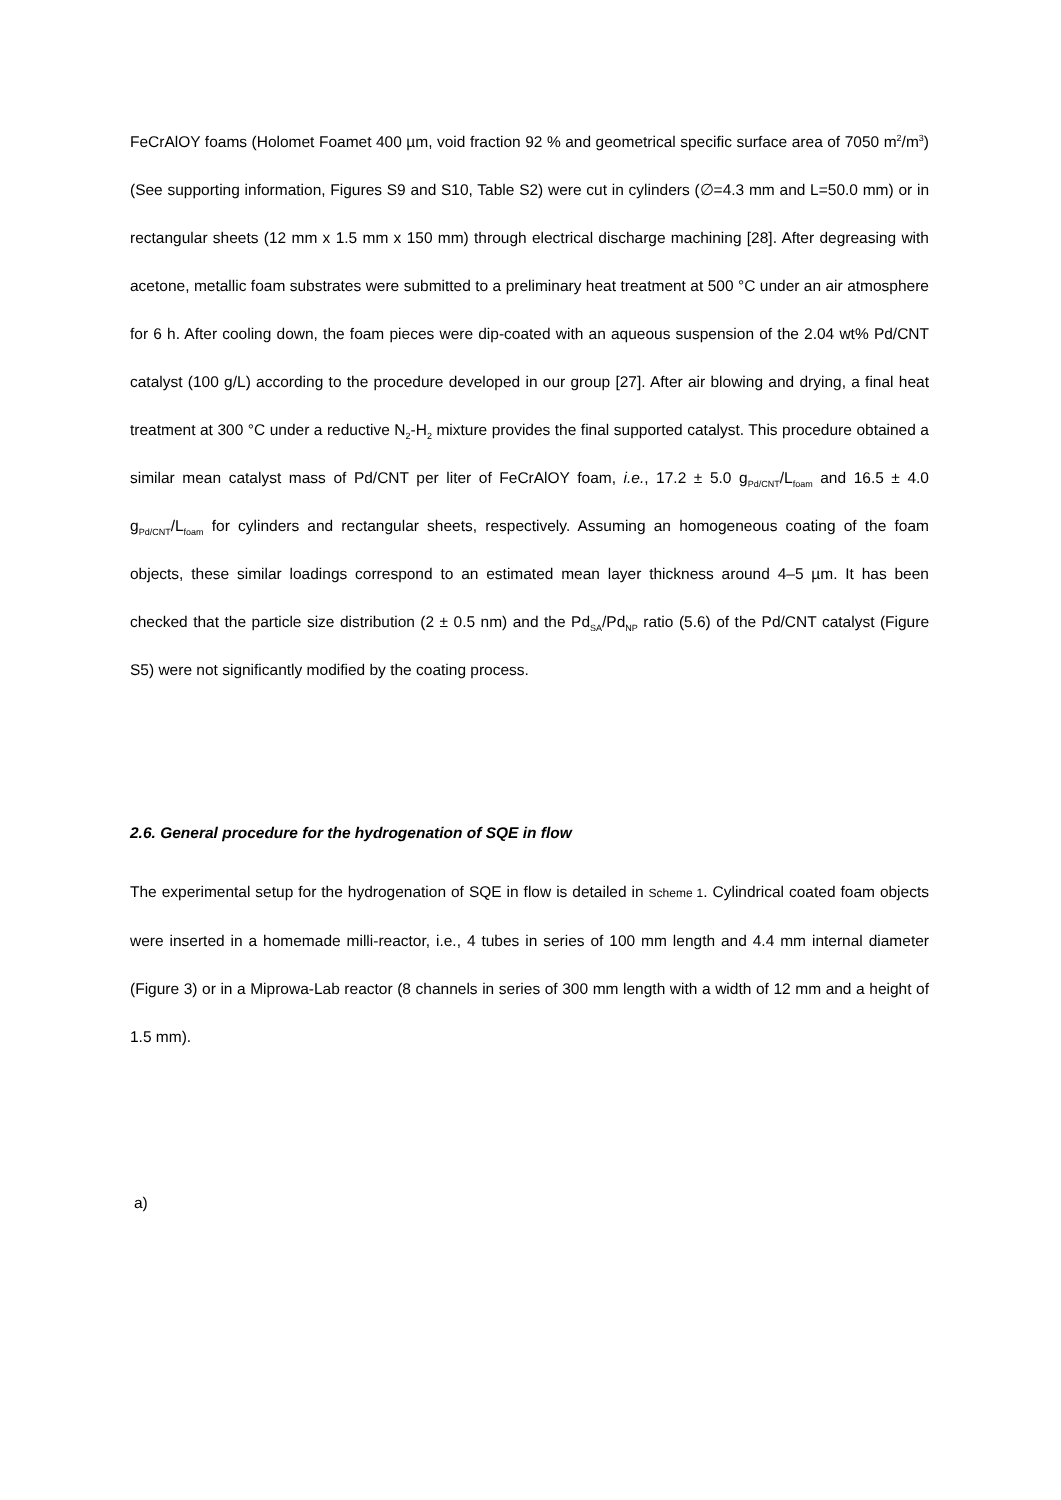FeCrAlOY foams (Holomet Foamet 400 µm, void fraction 92 % and geometrical specific surface area of 7050 m<sup>2</sup>/m<sup>3</sup>) (See supporting information, Figures S9 and S10, Table S2) were cut in cylinders (∅=4.3 mm and L=50.0 mm) or in rectangular sheets (12 mm x 1.5 mm x 150 mm) through electrical discharge machining [28]. After degreasing with acetone, metallic foam substrates were submitted to a preliminary heat treatment at 500 °C under an air atmosphere for 6 h. After cooling down, the foam pieces were dip-coated with an aqueous suspension of the 2.04 wt% Pd/CNT catalyst (100 g/L) according to the procedure developed in our group [27]. After air blowing and drying, a final heat treatment at 300 °C under a reductive N<sub>2</sub>-H<sub>2</sub> mixture provides the final supported catalyst. This procedure obtained a similar mean catalyst mass of Pd/CNT per liter of FeCrAlOY foam, i.e., 17.2 ± 5.0 g<sub>Pd/CNT</sub>/L<sub>foam</sub> and 16.5 ± 4.0 g<sub>Pd/CNT</sub>/L<sub>foam</sub> for cylinders and rectangular sheets, respectively. Assuming an homogeneous coating of the foam objects, these similar loadings correspond to an estimated mean layer thickness around 4–5 µm. It has been checked that the particle size distribution (2 ± 0.5 nm) and the Pd<sub>SA</sub>/Pd<sub>NP</sub> ratio (5.6) of the Pd/CNT catalyst (Figure S5) were not significantly modified by the coating process.
2.6. General procedure for the hydrogenation of SQE in flow
The experimental setup for the hydrogenation of SQE in flow is detailed in Scheme 1. Cylindrical coated foam objects were inserted in a homemade milli-reactor, i.e., 4 tubes in series of 100 mm length and 4.4 mm internal diameter (Figure 3) or in a Miprowa-Lab reactor (8 channels in series of 300 mm length with a width of 12 mm and a height of 1.5 mm).
a)